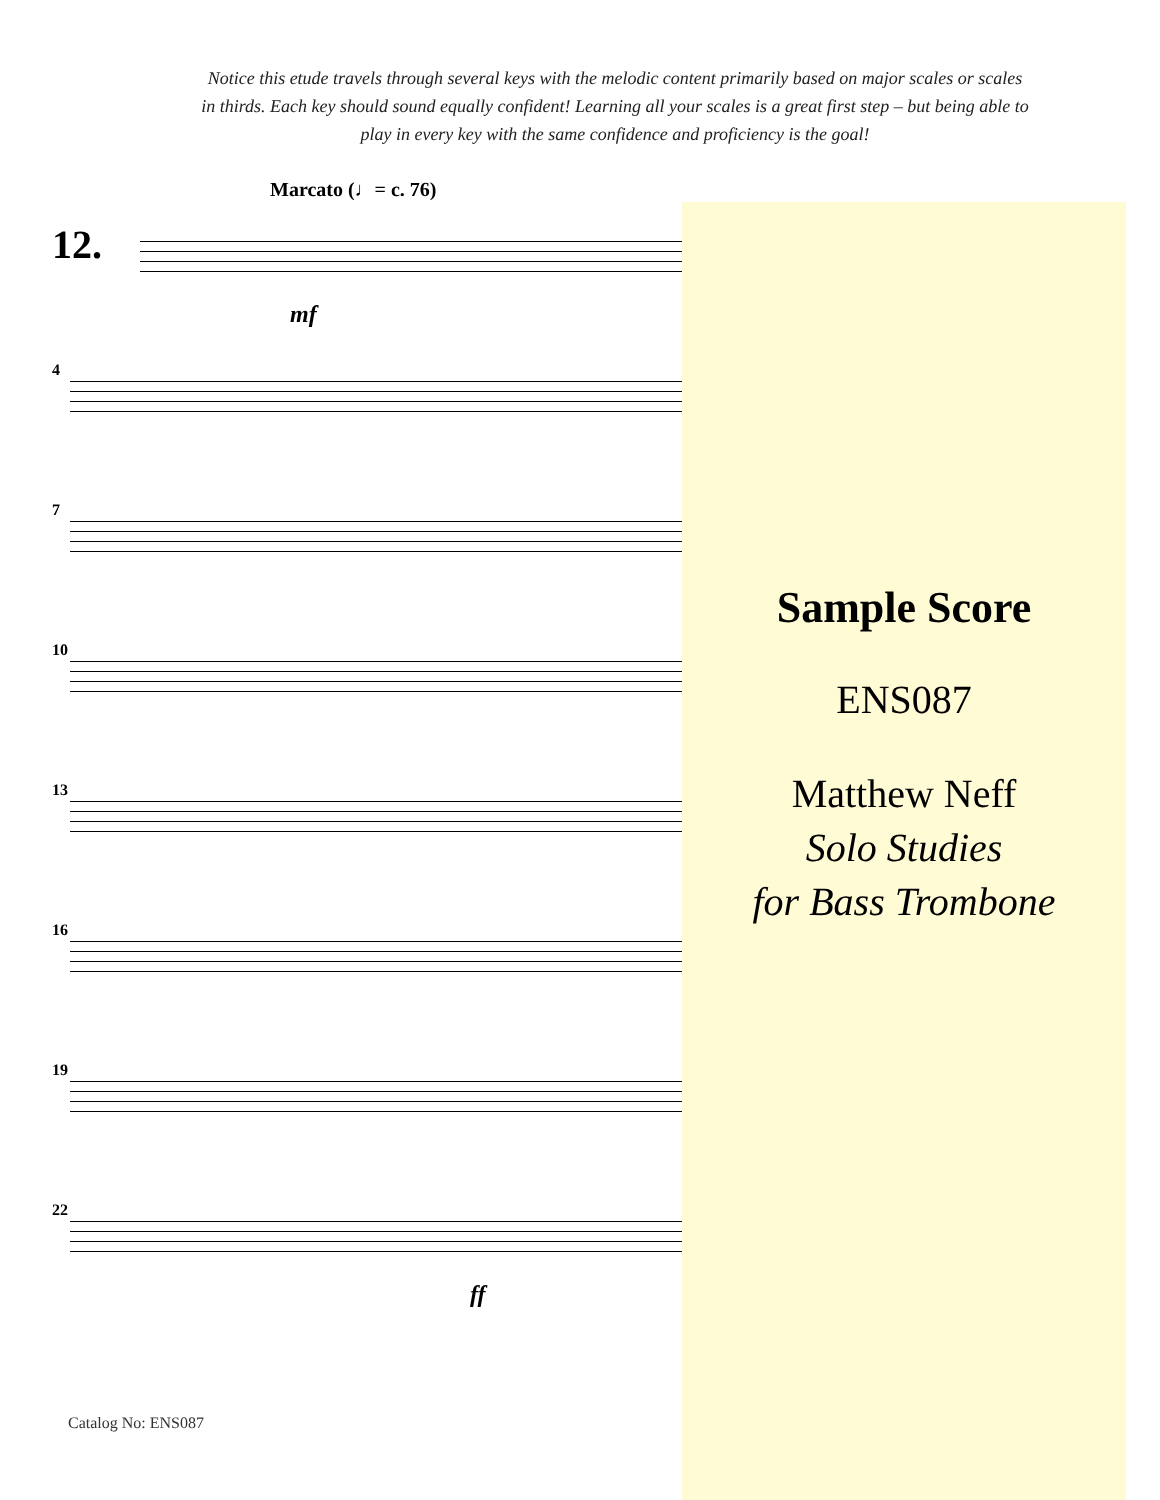Notice this etude travels through several keys with the melodic content primarily based on major scales or scales in thirds. Each key should sound equally confident! Learning all your scales is a great first step – but being able to play in every key with the same confidence and proficiency is the goal!
Marcato (♩= c. 76)
12.
mf
4
7
10
13
16
19
22
ff
Sample Score
ENS087
Matthew Neff
Solo Studies
for Bass Trombone
Catalog No: ENS087